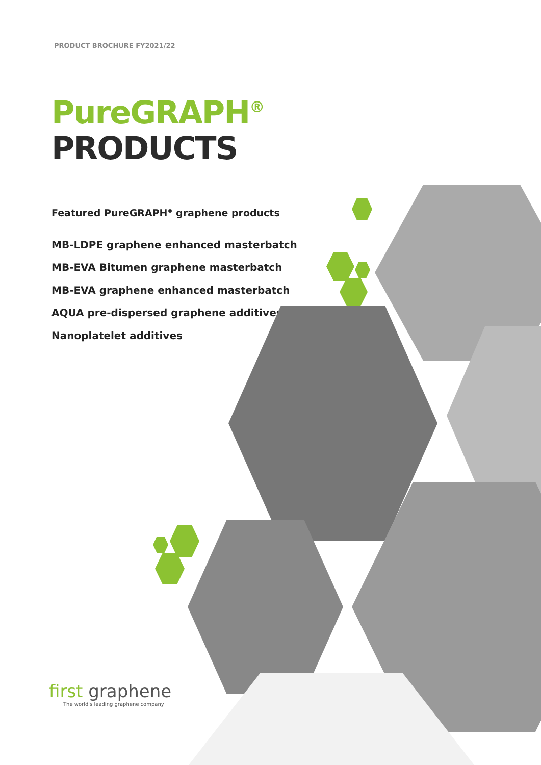PRODUCT BROCHURE FY2021/22
PureGRAPH<sup>®</sup>
PRODUCTS
Featured PureGRAPH<sup>®</sup> graphene products
MB-LDPE graphene enhanced masterbatch
MB-EVA Bitumen graphene masterbatch
MB-EVA graphene enhanced masterbatch
AQUA pre-dispersed graphene additives
Nanoplatelet additives
first graphene
The world's leading graphene company